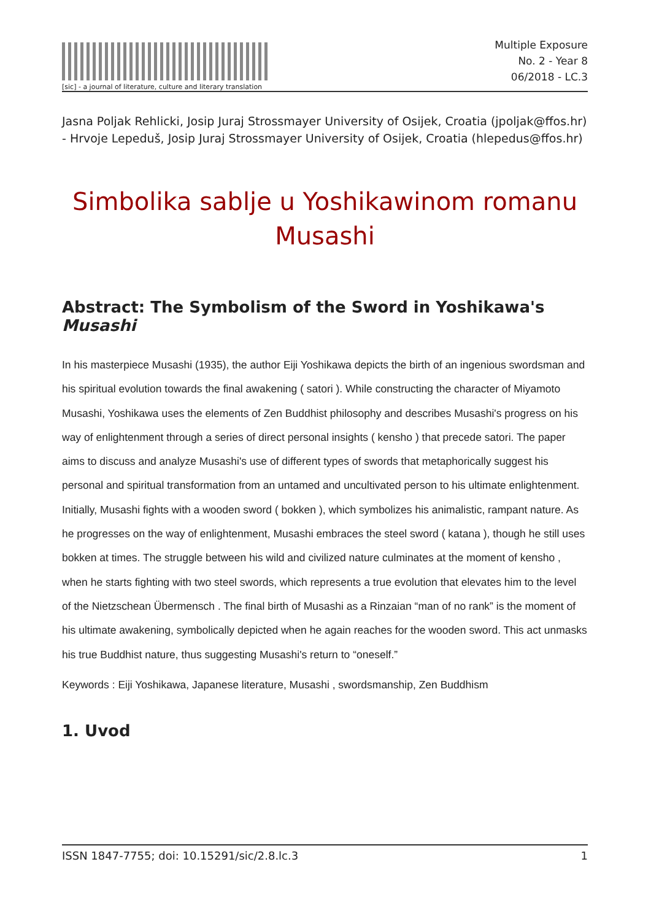[sic] - a journal of literature, culture and literary translation
Multiple Exposure
No. 2 - Year 8
06/2018 - LC.3
Jasna Poljak Rehlicki, Josip Juraj Strossmayer University of Osijek, Croatia (jpoljak@ffos.hr) - Hrvoje Lepeduš, Josip Juraj Strossmayer University of Osijek, Croatia (hlepedus@ffos.hr)
Simbolika sablje u Yoshikawinom romanu Musashi
Abstract: The Symbolism of the Sword in Yoshikawa's Musashi
In his masterpiece Musashi (1935), the author Eiji Yoshikawa depicts the birth of an ingenious swordsman and his spiritual evolution towards the final awakening ( satori ). While constructing the character of Miyamoto Musashi, Yoshikawa uses the elements of Zen Buddhist philosophy and describes Musashi's progress on his way of enlightenment through a series of direct personal insights ( kensho ) that precede satori. The paper aims to discuss and analyze Musashi's use of different types of swords that metaphorically suggest his personal and spiritual transformation from an untamed and uncultivated person to his ultimate enlightenment. Initially, Musashi fights with a wooden sword ( bokken ), which symbolizes his animalistic, rampant nature. As he progresses on the way of enlightenment, Musashi embraces the steel sword ( katana ), though he still uses bokken at times. The struggle between his wild and civilized nature culminates at the moment of kensho , when he starts fighting with two steel swords, which represents a true evolution that elevates him to the level of the Nietzschean Übermensch . The final birth of Musashi as a Rinzaian “man of no rank” is the moment of his ultimate awakening, symbolically depicted when he again reaches for the wooden sword. This act unmasks his true Buddhist nature, thus suggesting Musashi's return to “oneself.”
Keywords : Eiji Yoshikawa, Japanese literature, Musashi , swordsmanship, Zen Buddhism
1. Uvod
ISSN 1847-7755; doi: 10.15291/sic/2.8.lc.3 1